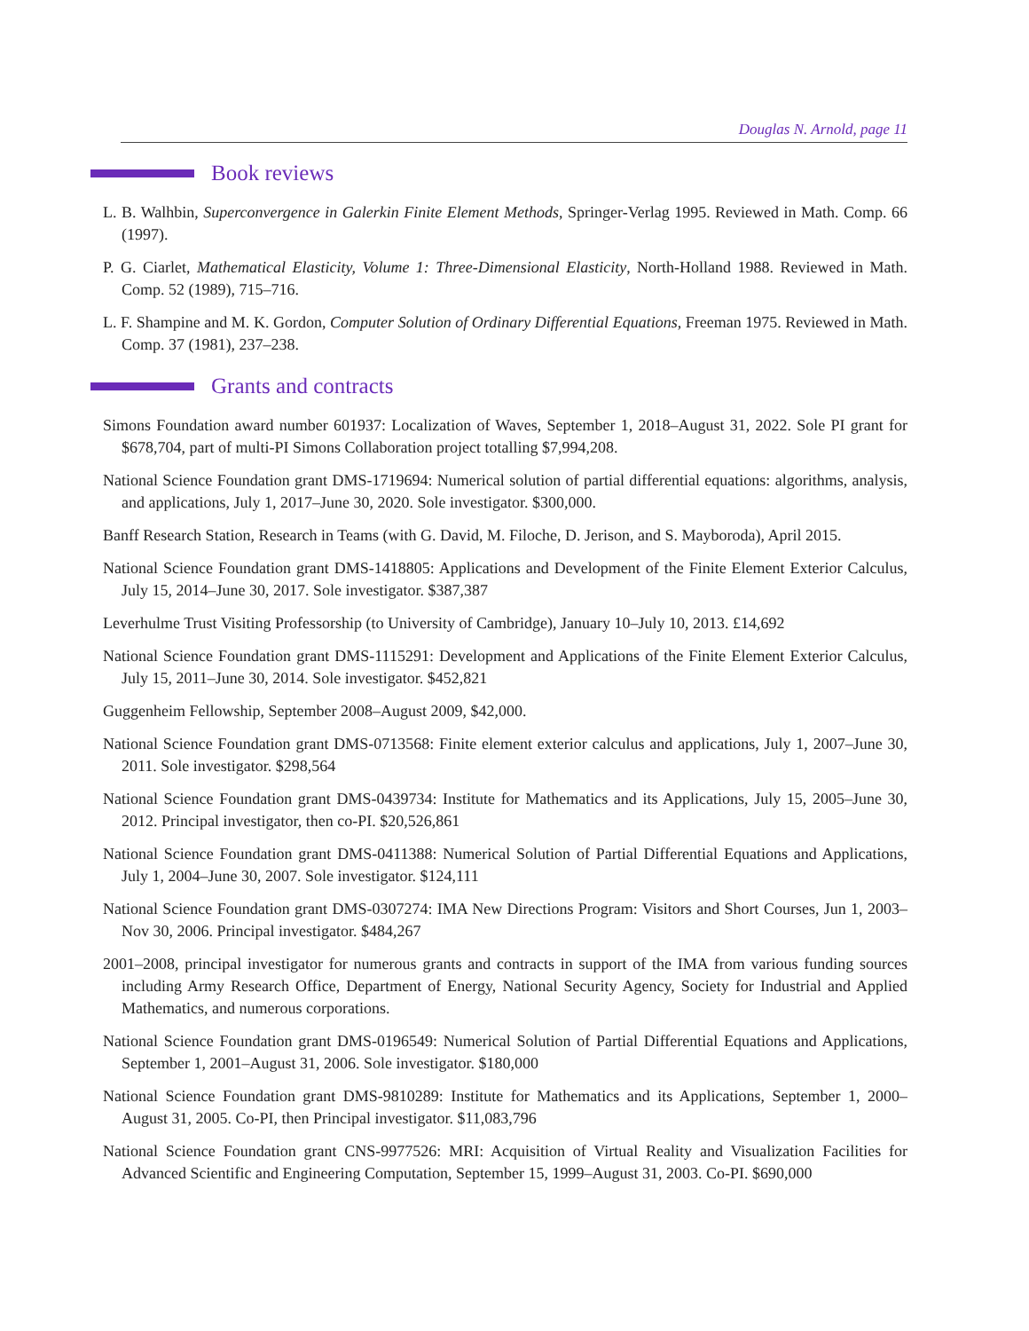Douglas N. Arnold, page 11
Book reviews
L. B. Walhbin, Superconvergence in Galerkin Finite Element Methods, Springer-Verlag 1995. Reviewed in Math. Comp. 66 (1997).
P. G. Ciarlet, Mathematical Elasticity, Volume 1: Three-Dimensional Elasticity, North-Holland 1988. Reviewed in Math. Comp. 52 (1989), 715–716.
L. F. Shampine and M. K. Gordon, Computer Solution of Ordinary Differential Equations, Freeman 1975. Reviewed in Math. Comp. 37 (1981), 237–238.
Grants and contracts
Simons Foundation award number 601937: Localization of Waves, September 1, 2018–August 31, 2022. Sole PI grant for $678,704, part of multi-PI Simons Collaboration project totalling $7,994,208.
National Science Foundation grant DMS-1719694: Numerical solution of partial differential equations: algorithms, analysis, and applications, July 1, 2017–June 30, 2020. Sole investigator. $300,000.
Banff Research Station, Research in Teams (with G. David, M. Filoche, D. Jerison, and S. Mayboroda), April 2015.
National Science Foundation grant DMS-1418805: Applications and Development of the Finite Element Exterior Calculus, July 15, 2014–June 30, 2017. Sole investigator. $387,387
Leverhulme Trust Visiting Professorship (to University of Cambridge), January 10–July 10, 2013. £14,692
National Science Foundation grant DMS-1115291: Development and Applications of the Finite Element Exterior Calculus, July 15, 2011–June 30, 2014. Sole investigator. $452,821
Guggenheim Fellowship, September 2008–August 2009, $42,000.
National Science Foundation grant DMS-0713568: Finite element exterior calculus and applications, July 1, 2007–June 30, 2011. Sole investigator. $298,564
National Science Foundation grant DMS-0439734: Institute for Mathematics and its Applications, July 15, 2005–June 30, 2012. Principal investigator, then co-PI. $20,526,861
National Science Foundation grant DMS-0411388: Numerical Solution of Partial Differential Equations and Applications, July 1, 2004–June 30, 2007. Sole investigator. $124,111
National Science Foundation grant DMS-0307274: IMA New Directions Program: Visitors and Short Courses, Jun 1, 2003–Nov 30, 2006. Principal investigator. $484,267
2001–2008, principal investigator for numerous grants and contracts in support of the IMA from various funding sources including Army Research Office, Department of Energy, National Security Agency, Society for Industrial and Applied Mathematics, and numerous corporations.
National Science Foundation grant DMS-0196549: Numerical Solution of Partial Differential Equations and Applications, September 1, 2001–August 31, 2006. Sole investigator. $180,000
National Science Foundation grant DMS-9810289: Institute for Mathematics and its Applications, September 1, 2000–August 31, 2005. Co-PI, then Principal investigator. $11,083,796
National Science Foundation grant CNS-9977526: MRI: Acquisition of Virtual Reality and Visualization Facilities for Advanced Scientific and Engineering Computation, September 15, 1999–August 31, 2003. Co-PI. $690,000